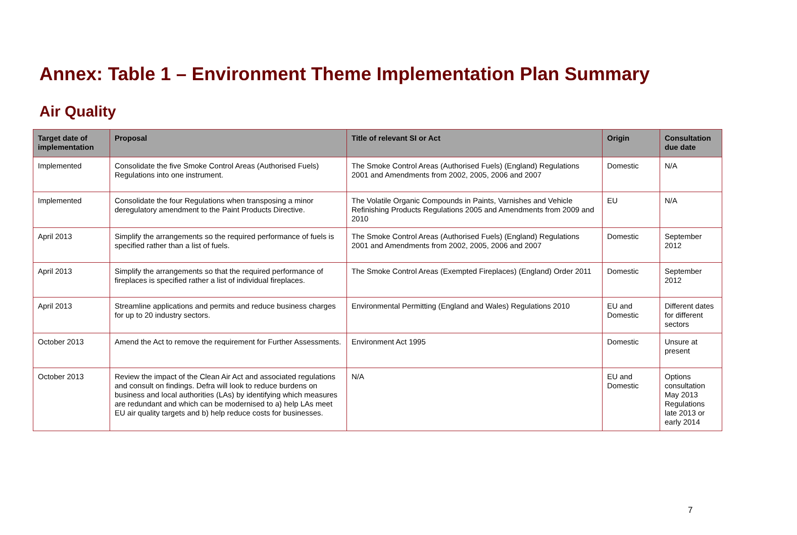Annex: Table 1 – Environment Theme Implementation Plan Summary
Air Quality
| Target date of implementation | Proposal | Title of relevant SI or Act | Origin | Consultation due date |
| --- | --- | --- | --- | --- |
| Implemented | Consolidate the five Smoke Control Areas (Authorised Fuels) Regulations into one instrument. | The Smoke Control Areas (Authorised Fuels) (England) Regulations 2001 and Amendments from 2002, 2005, 2006 and 2007 | Domestic | N/A |
| Implemented | Consolidate the four Regulations when transposing a minor deregulatory amendment to the Paint Products Directive. | The Volatile Organic Compounds in Paints, Varnishes and Vehicle Refinishing Products Regulations 2005 and Amendments from 2009 and 2010 | EU | N/A |
| April 2013 | Simplify the arrangements so the required performance of fuels is specified rather than a list of fuels. | The Smoke Control Areas (Authorised Fuels) (England) Regulations 2001 and Amendments from 2002, 2005, 2006 and 2007 | Domestic | September 2012 |
| April 2013 | Simplify the arrangements so that the required performance of fireplaces is specified rather a list of individual fireplaces. | The Smoke Control Areas (Exempted Fireplaces) (England) Order 2011 | Domestic | September 2012 |
| April 2013 | Streamline applications and permits and reduce business charges for up to 20 industry sectors. | Environmental Permitting (England and Wales) Regulations 2010 | EU and Domestic | Different dates for different sectors |
| October 2013 | Amend the Act to remove the requirement for Further Assessments. | Environment Act 1995 | Domestic | Unsure at present |
| October 2013 | Review the impact of the Clean Air Act and associated regulations and consult on findings. Defra will look to reduce burdens on business and local authorities (LAs) by identifying which measures are redundant and which can be modernised to a) help LAs meet EU air quality targets and b) help reduce costs for businesses. | N/A | EU and Domestic | Options consultation May 2013 Regulations late 2013 or early 2014 |
7